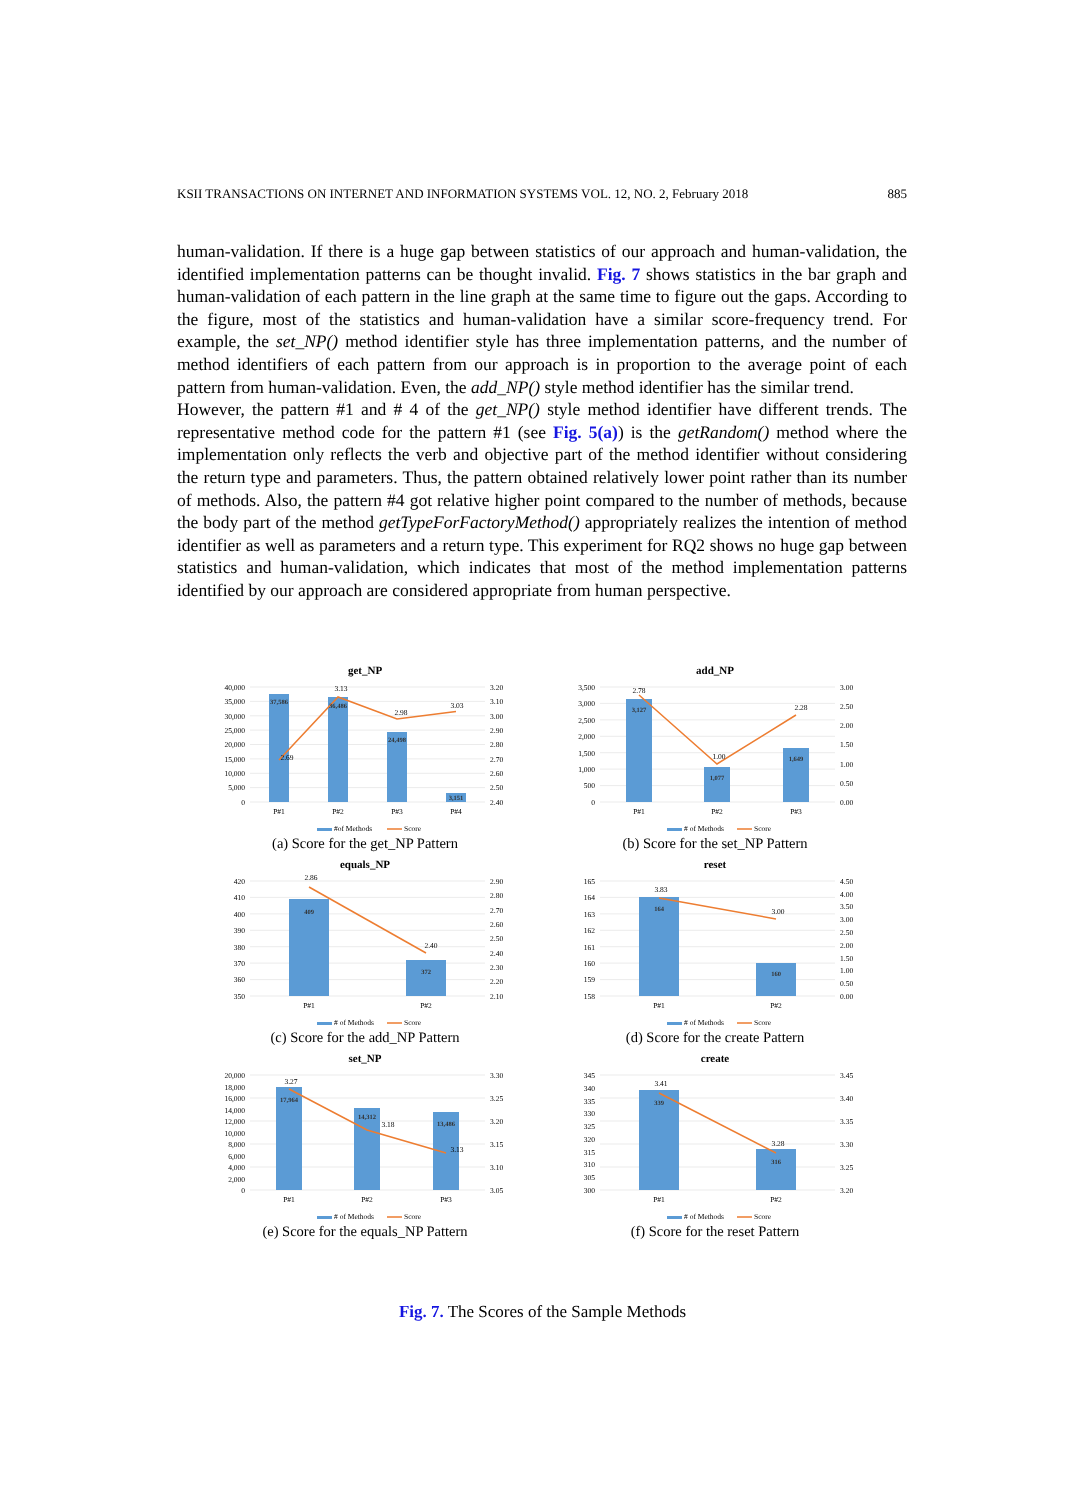KSII TRANSACTIONS ON INTERNET AND INFORMATION SYSTEMS VOL. 12, NO. 2, February 2018 885
human-validation. If there is a huge gap between statistics of our approach and human-validation, the identified implementation patterns can be thought invalid. Fig. 7 shows statistics in the bar graph and human-validation of each pattern in the line graph at the same time to figure out the gaps. According to the figure, most of the statistics and human-validation have a similar score-frequency trend. For example, the set_NP() method identifier style has three implementation patterns, and the number of method identifiers of each pattern from our approach is in proportion to the average point of each pattern from human-validation. Even, the add_NP() style method identifier has the similar trend.
However, the pattern #1 and # 4 of the get_NP() style method identifier have different trends. The representative method code for the pattern #1 (see Fig. 5(a)) is the getRandom() method where the implementation only reflects the verb and objective part of the method identifier without considering the return type and parameters. Thus, the pattern obtained relatively lower point rather than its number of methods. Also, the pattern #4 got relative higher point compared to the number of methods, because the body part of the method getTypeForFactoryMethod() appropriately realizes the intention of method identifier as well as parameters and a return type. This experiment for RQ2 shows no huge gap between statistics and human-validation, which indicates that most of the method implementation patterns identified by our approach are considered appropriate from human perspective.
get_NP
40,000
35,000
30,000
25,000
20,000
15,000
10,000
5,000
0
3.20
3.10
3.00
2.90
2.80
2.70
2.60
2.50
2.40
37,586
36,486
24,498
3,151
2.69
3.13
2.98
3.03
P#1
P#2
P#3
P#4
#of Methods
Score
(a) Score for the get_NP Pattern
add_NP
3,500
3,000
2,500
2,000
1,500
1,000
500
0
3.00
2.50
2.00
1.50
1.00
0.50
0.00
3,127
1,077
1,649
2.78
1.00
2.28
P#1
P#2
P#3
# of Methods
Score
(b) Score for the set_NP Pattern
equals_NP
420
410
400
390
380
370
360
350
2.90
2.80
2.70
2.60
2.50
2.40
2.30
2.20
2.10
409
372
2.86
2.40
P#1
P#2
# of Methods
Score
(c) Score for the add_NP Pattern
reset
165
164
163
162
161
160
159
158
4.50
4.00
3.50
3.00
2.50
2.00
1.50
1.00
0.50
0.00
164
160
3.83
3.00
P#1
P#2
# of Methods
Score
(d) Score for the create Pattern
set_NP
20,000
18,000
16,000
14,000
12,000
10,000
8,000
6,000
4,000
2,000
0
3.30
3.25
3.20
3.15
3.10
3.05
17,964
14,312
13,486
3.27
3.18
3.13
P#1
P#2
P#3
# of Methods
Score
(e) Score for the equals_NP Pattern
create
345
340
335
330
325
320
315
310
305
300
3.45
3.40
3.35
3.30
3.25
3.20
339
316
3.41
3.28
P#1
P#2
# of Methods
Score
(f) Score for the reset Pattern
Fig. 7. The Scores of the Sample Methods